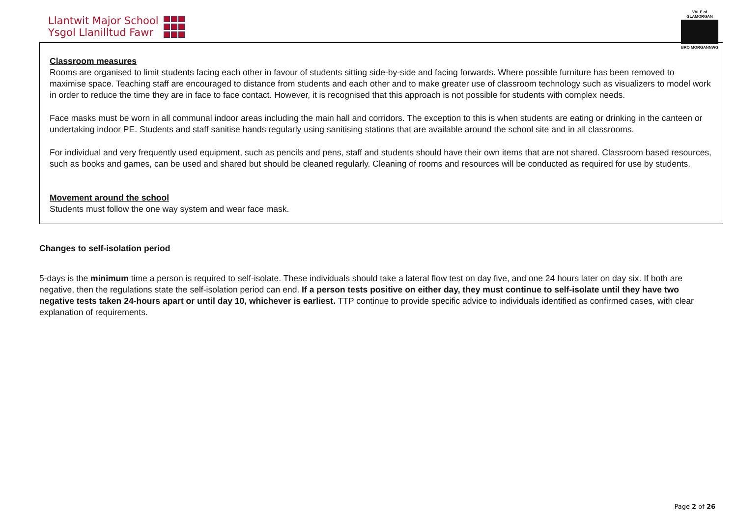Llantwit Major School
Ysgol Llanilltud Fawr
VALE of GLAMORGAN
BRO MORGANNWG
Classroom measures
Rooms are organised to limit students facing each other in favour of students sitting side-by-side and facing forwards. Where possible furniture has been removed to maximise space. Teaching staff are encouraged to distance from students and each other and to make greater use of classroom technology such as visualizers to model work in order to reduce the time they are in face to face contact. However, it is recognised that this approach is not possible for students with complex needs.
Face masks must be worn in all communal indoor areas including the main hall and corridors. The exception to this is when students are eating or drinking in the canteen or undertaking indoor PE. Students and staff sanitise hands regularly using sanitising stations that are available around the school site and in all classrooms.
For individual and very frequently used equipment, such as pencils and pens, staff and students should have their own items that are not shared. Classroom based resources, such as books and games, can be used and shared but should be cleaned regularly. Cleaning of rooms and resources will be conducted as required for use by students.
Movement around the school
Students must follow the one way system and wear face mask.
Changes to self-isolation period
5-days is the minimum time a person is required to self-isolate. These individuals should take a lateral flow test on day five, and one 24 hours later on day six. If both are negative, then the regulations state the self-isolation period can end. If a person tests positive on either day, they must continue to self-isolate until they have two negative tests taken 24-hours apart or until day 10, whichever is earliest. TTP continue to provide specific advice to individuals identified as confirmed cases, with clear explanation of requirements.
Page 2 of 26